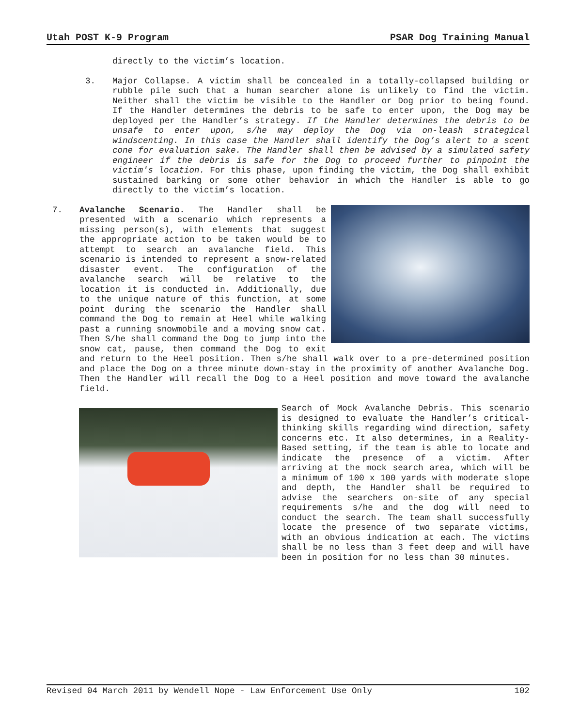Utah POST K-9 Program PSAR Dog Training Manual
directly to the victim’s location.
3. Major Collapse. A victim shall be concealed in a totally-collapsed building or rubble pile such that a human searcher alone is unlikely to find the victim. Neither shall the victim be visible to the Handler or Dog prior to being found. If the Handler determines the debris to be safe to enter upon, the Dog may be deployed per the Handler’s strategy. If the Handler determines the debris to be unsafe to enter upon, s/he may deploy the Dog via on-leash strategical windscenting. In this case the Handler shall identify the Dog’s alert to a scent cone for evaluation sake. The Handler shall then be advised by a simulated safety engineer if the debris is safe for the Dog to proceed further to pinpoint the victim's location. For this phase, upon finding the victim, the Dog shall exhibit sustained barking or some other behavior in which the Handler is able to go directly to the victim’s location.
7. Avalanche Scenario. The Handler shall be presented with a scenario which represents a missing person(s), with elements that suggest the appropriate action to be taken would be to attempt to search an avalanche field. This scenario is intended to represent a snow-related disaster event. The configuration of the avalanche search will be relative to the location it is conducted in. Additionally, due to the unique nature of this function, at some point during the scenario the Handler shall command the Dog to remain at Heel while walking past a running snowmobile and a moving snow cat. Then S/he shall command the Dog to jump into the snow cat, pause, then command the Dog to exit and return to the Heel position. Then s/he shall walk over to a pre-determined position and place the Dog on a three minute down-stay in the proximity of another Avalanche Dog. Then the Handler will recall the Dog to a Heel position and move toward the avalanche field.
Search of Mock Avalanche Debris. This scenario is designed to evaluate the Handler’s critical-thinking skills regarding wind direction, safety concerns etc. It also determines, in a Reality-Based setting, if the team is able to locate and indicate the presence of a victim. After arriving at the mock search area, which will be a minimum of 100 x 100 yards with moderate slope and depth, the Handler shall be required to advise the searchers on-site of any special requirements s/he and the dog will need to conduct the search. The team shall successfully locate the presence of two separate victims, with an obvious indication at each. The victims shall be no less than 3 feet deep and will have been in position for no less than 30 minutes.
Revised 04 March 2011 by Wendell Nope - Law Enforcement Use Only 102